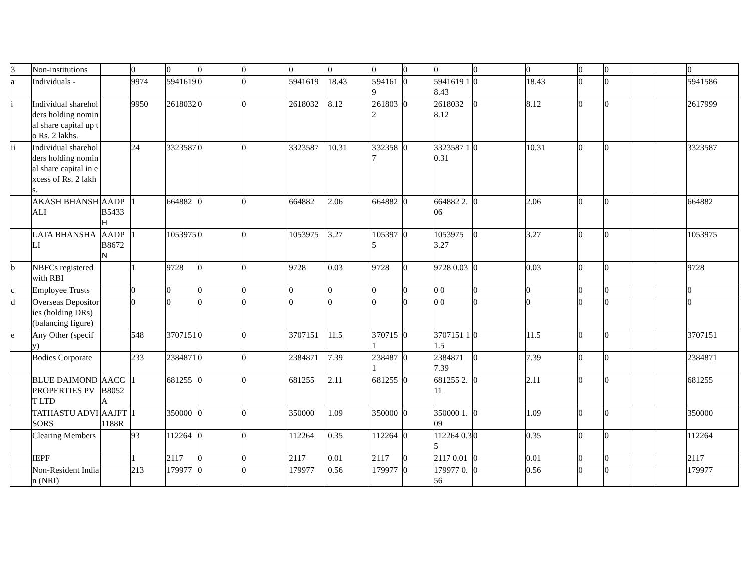| 3 | Non-institutions | | 0 | 0 | 0 | 0 | 0 | 0 | 0 | 0 | 0 | 0 | 0 | 0 | 0 | | | 0 |
| a | Individuals - | | 9974 | 5941619 | 0 | 0 | 5941619 | 18.43 | 5941619 | 0 | 5941619 18.43 | 0 | 18.43 | 0 | 0 | | | 5941586 |
| i | Individual shareholders holding nominal share capital up to Rs. 2 lakhs. | | 9950 | 2618032 | 0 | 0 | 2618032 | 8.12 | 2618032 | 0 | 2618032 8.12 | 0 | 8.12 | 0 | 0 | | | 2617999 |
| ii | Individual shareholders holding nominal share capital in excess of Rs. 2 lakhs. | | 24 | 3323587 | 0 | 0 | 3323587 | 10.31 | 3323587 | 0 | 3323587 10.31 | 0 | 10.31 | 0 | 0 | | | 3323587 |
| | AKASH BHANSHALI | AADPB5433H | 1 | 664882 | 0 | 0 | 664882 | 2.06 | 664882 | 0 | 664882 2.06 | 0 | 2.06 | 0 | 0 | | | 664882 |
| | LATA BHANSHALI | AADPB8672N | 1 | 1053975 | 0 | 0 | 1053975 | 3.27 | 1053975 | 0 | 1053975 3.27 | 0 | 3.27 | 0 | 0 | | | 1053975 |
| b | NBFCs registered with RBI | | 1 | 9728 | 0 | 0 | 9728 | 0.03 | 9728 | 0 | 9728 0.03 | 0 | 0.03 | 0 | 0 | | | 9728 |
| c | Employee Trusts | | 0 | 0 | 0 | 0 | 0 | 0 | 0 | 0 | 0 0 | 0 | 0 | 0 | 0 | | | 0 |
| d | Overseas Depositories (holding DRs) (balancing figure) | | 0 | 0 | 0 | 0 | 0 | 0 | 0 | 0 | 0 0 | 0 | 0 | 0 | 0 | | | 0 |
| e | Any Other (specify) | | 548 | 3707151 | 0 | 0 | 3707151 | 11.5 | 3707151 | 0 | 3707151 11.5 | 0 | 11.5 | 0 | 0 | | | 3707151 |
| | Bodies Corporate | | 233 | 2384871 | 0 | 0 | 2384871 | 7.39 | 2384871 | 0 | 2384871 7.39 | 0 | 7.39 | 0 | 0 | | | 2384871 |
| | BLUE DAIMOND PROPERTIES PVT LTD | AACCB8052A | 1 | 681255 | 0 | 0 | 681255 | 2.11 | 681255 | 0 | 681255 2.11 | 0 | 2.11 | 0 | 0 | | | 681255 |
| | TATHASTU ADVISORS | AAJFT1188R | 1 | 350000 | 0 | 0 | 350000 | 1.09 | 350000 | 0 | 350000 1.09 | 0 | 1.09 | 0 | 0 | | | 350000 |
| | Clearing Members | | 93 | 112264 | 0 | 0 | 112264 | 0.35 | 112264 | 0 | 112264 0.35 | 0 | 0.35 | 0 | 0 | | | 112264 |
| | IEPF | | 1 | 2117 | 0 | 0 | 2117 | 0.01 | 2117 | 0 | 2117 0.01 | 0 | 0.01 | 0 | 0 | | | 2117 |
| | Non-Resident Indian (NRI) | | 213 | 179977 | 0 | 0 | 179977 | 0.56 | 179977 | 0 | 179977 0.56 | 0 | 0.56 | 0 | 0 | | | 179977 |